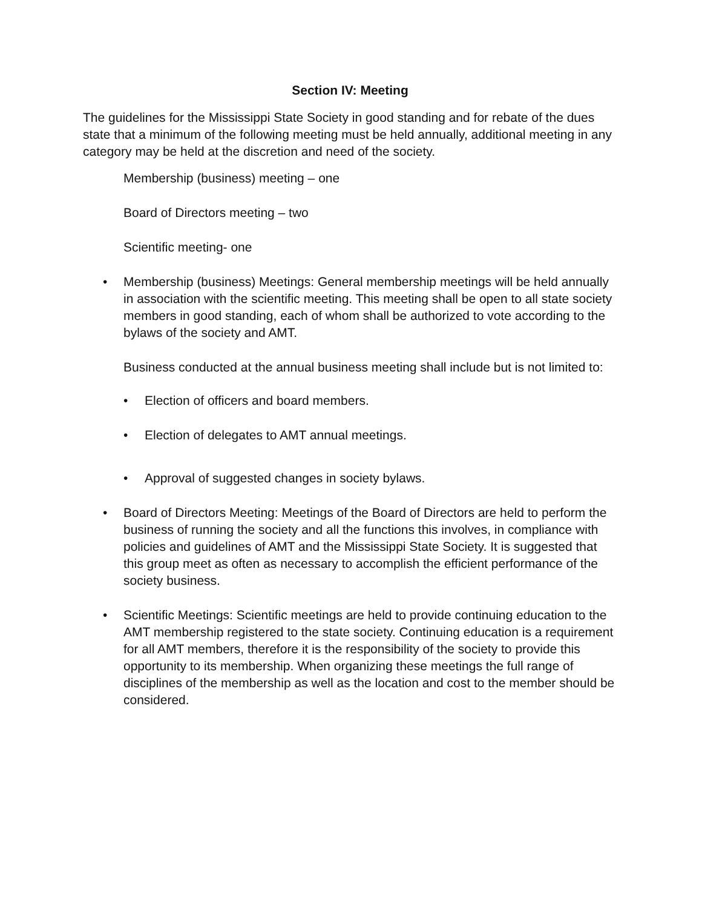Section IV: Meeting
The guidelines for the Mississippi State Society in good standing and for rebate of the dues state that a minimum of the following meeting must be held annually, additional meeting in any category may be held at the discretion and need of the society.
Membership (business) meeting – one
Board of Directors meeting – two
Scientific meeting- one
• Membership (business) Meetings: General membership meetings will be held annually in association with the scientific meeting. This meeting shall be open to all state society members in good standing, each of whom shall be authorized to vote according to the bylaws of the society and AMT.
Business conducted at the annual business meeting shall include but is not limited to:
• Election of officers and board members.
• Election of delegates to AMT annual meetings.
• Approval of suggested changes in society bylaws.
• Board of Directors Meeting: Meetings of the Board of Directors are held to perform the business of running the society and all the functions this involves, in compliance with policies and guidelines of AMT and the Mississippi State Society. It is suggested that this group meet as often as necessary to accomplish the efficient performance of the society business.
• Scientific Meetings: Scientific meetings are held to provide continuing education to the AMT membership registered to the state society. Continuing education is a requirement for all AMT members, therefore it is the responsibility of the society to provide this opportunity to its membership. When organizing these meetings the full range of disciplines of the membership as well as the location and cost to the member should be considered.